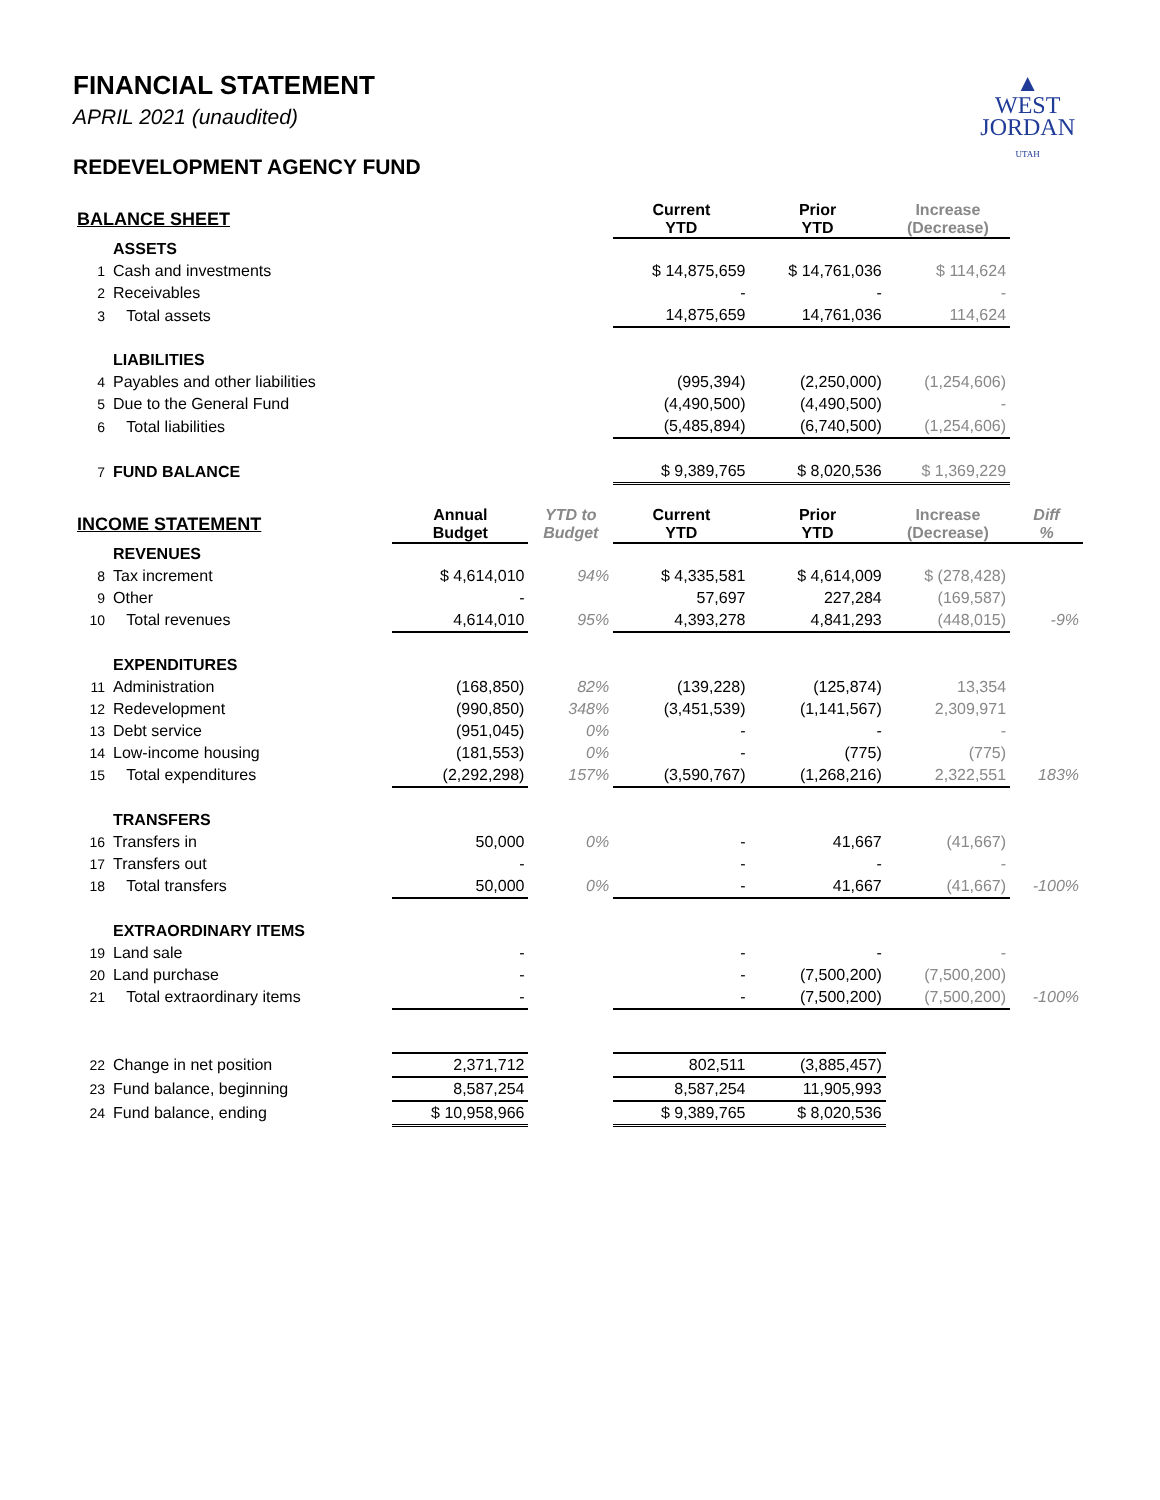▲
WEST
JORDAN
UTAH
FINANCIAL STATEMENT
APRIL 2021 (unaudited)
REDEVELOPMENT AGENCY FUND
| BALANCE SHEET | | | | Current YTD | Prior YTD | Increase (Decrease) | |
| --- | --- | --- | --- | --- | --- | --- | --- |
| | ASSETS | | | | | | |
| 1 | Cash and investments | | | $ 14,875,659 | $ 14,761,036 | $ 114,624 | |
| 2 | Receivables | | | - | - | - | |
| 3 | Total assets | | | 14,875,659 | 14,761,036 | 114,624 | |
| | LIABILITIES | | | | | | |
| 4 | Payables and other liabilities | | | (995,394) | (2,250,000) | (1,254,606) | |
| 5 | Due to the General Fund | | | (4,490,500) | (4,490,500) | - | |
| 6 | Total liabilities | | | (5,485,894) | (6,740,500) | (1,254,606) | |
| 7 | FUND BALANCE | | | $ 9,389,765 | $ 8,020,536 | $ 1,369,229 | |
| INCOME STATEMENT | | Annual Budget | YTD to Budget | Current YTD | Prior YTD | Increase (Decrease) | Diff % |
| | REVENUES | | | | | | |
| 8 | Tax increment | $ 4,614,010 | 94% | $ 4,335,581 | $ 4,614,009 | $ (278,428) | |
| 9 | Other | - | | 57,697 | 227,284 | (169,587) | |
| 10 | Total revenues | 4,614,010 | 95% | 4,393,278 | 4,841,293 | (448,015) | -9% |
| | EXPENDITURES | | | | | | |
| 11 | Administration | (168,850) | 82% | (139,228) | (125,874) | 13,354 | |
| 12 | Redevelopment | (990,850) | 348% | (3,451,539) | (1,141,567) | 2,309,971 | |
| 13 | Debt service | (951,045) | 0% | - | - | - | |
| 14 | Low-income housing | (181,553) | 0% | - | (775) | (775) | |
| 15 | Total expenditures | (2,292,298) | 157% | (3,590,767) | (1,268,216) | 2,322,551 | 183% |
| | TRANSFERS | | | | | | |
| 16 | Transfers in | 50,000 | 0% | - | 41,667 | (41,667) | |
| 17 | Transfers out | - | | - | - | - | |
| 18 | Total transfers | 50,000 | 0% | - | 41,667 | (41,667) | -100% |
| | EXTRAORDINARY ITEMS | | | | | | |
| 19 | Land sale | - | | - | - | - | |
| 20 | Land purchase | - | | - | (7,500,200) | (7,500,200) | |
| 21 | Total extraordinary items | - | | - | (7,500,200) | (7,500,200) | -100% |
| 22 | Change in net position | 2,371,712 | | 802,511 | (3,885,457) | | |
| 23 | Fund balance, beginning | 8,587,254 | | 8,587,254 | 11,905,993 | | |
| 24 | Fund balance, ending | $ 10,958,966 | | $ 9,389,765 | $ 8,020,536 | | |